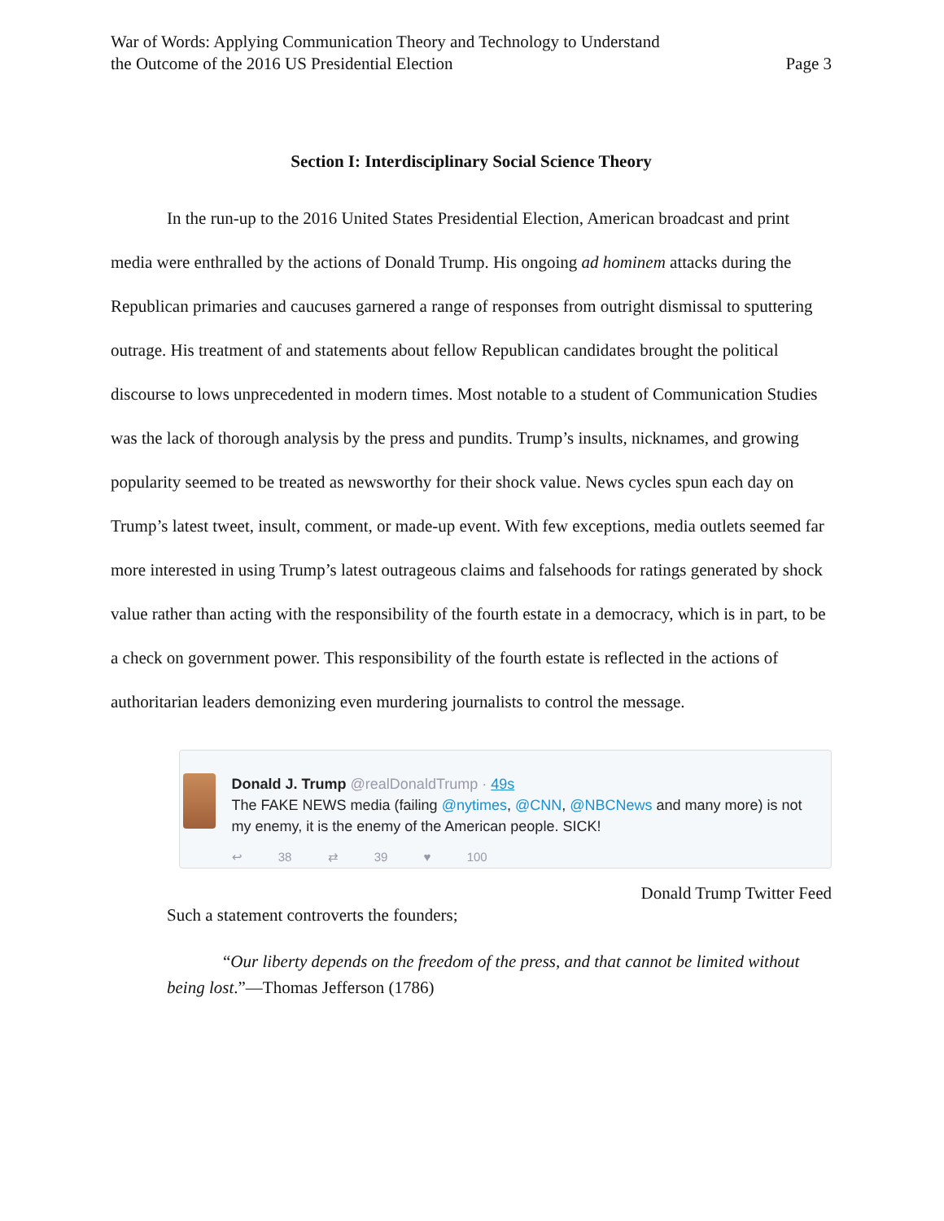War of Words: Applying Communication Theory and Technology to Understand
the Outcome of the 2016 US Presidential Election
Page 3
Section I: Interdisciplinary Social Science Theory
In the run-up to the 2016 United States Presidential Election, American broadcast and print media were enthralled by the actions of Donald Trump. His ongoing ad hominem attacks during the Republican primaries and caucuses garnered a range of responses from outright dismissal to sputtering outrage. His treatment of and statements about fellow Republican candidates brought the political discourse to lows unprecedented in modern times. Most notable to a student of Communication Studies was the lack of thorough analysis by the press and pundits. Trump’s insults, nicknames, and growing popularity seemed to be treated as newsworthy for their shock value. News cycles spun each day on Trump’s latest tweet, insult, comment, or made-up event. With few exceptions, media outlets seemed far more interested in using Trump’s latest outrageous claims and falsehoods for ratings generated by shock value rather than acting with the responsibility of the fourth estate in a democracy, which is in part, to be a check on government power. This responsibility of the fourth estate is reflected in the actions of authoritarian leaders demonizing even murdering journalists to control the message.
Donald J. Trump @realDonaldTrump · 49s
The FAKE NEWS media (failing @nytimes, @CNN, @NBCNews and many more) is not my enemy, it is the enemy of the American people. SICK!
↩ 38 ⇄ 39 ♥ 100
Donald Trump Twitter Feed
Such a statement controverts the founders;
“Our liberty depends on the freedom of the press, and that cannot be limited without being lost.”—Thomas Jefferson (1786)